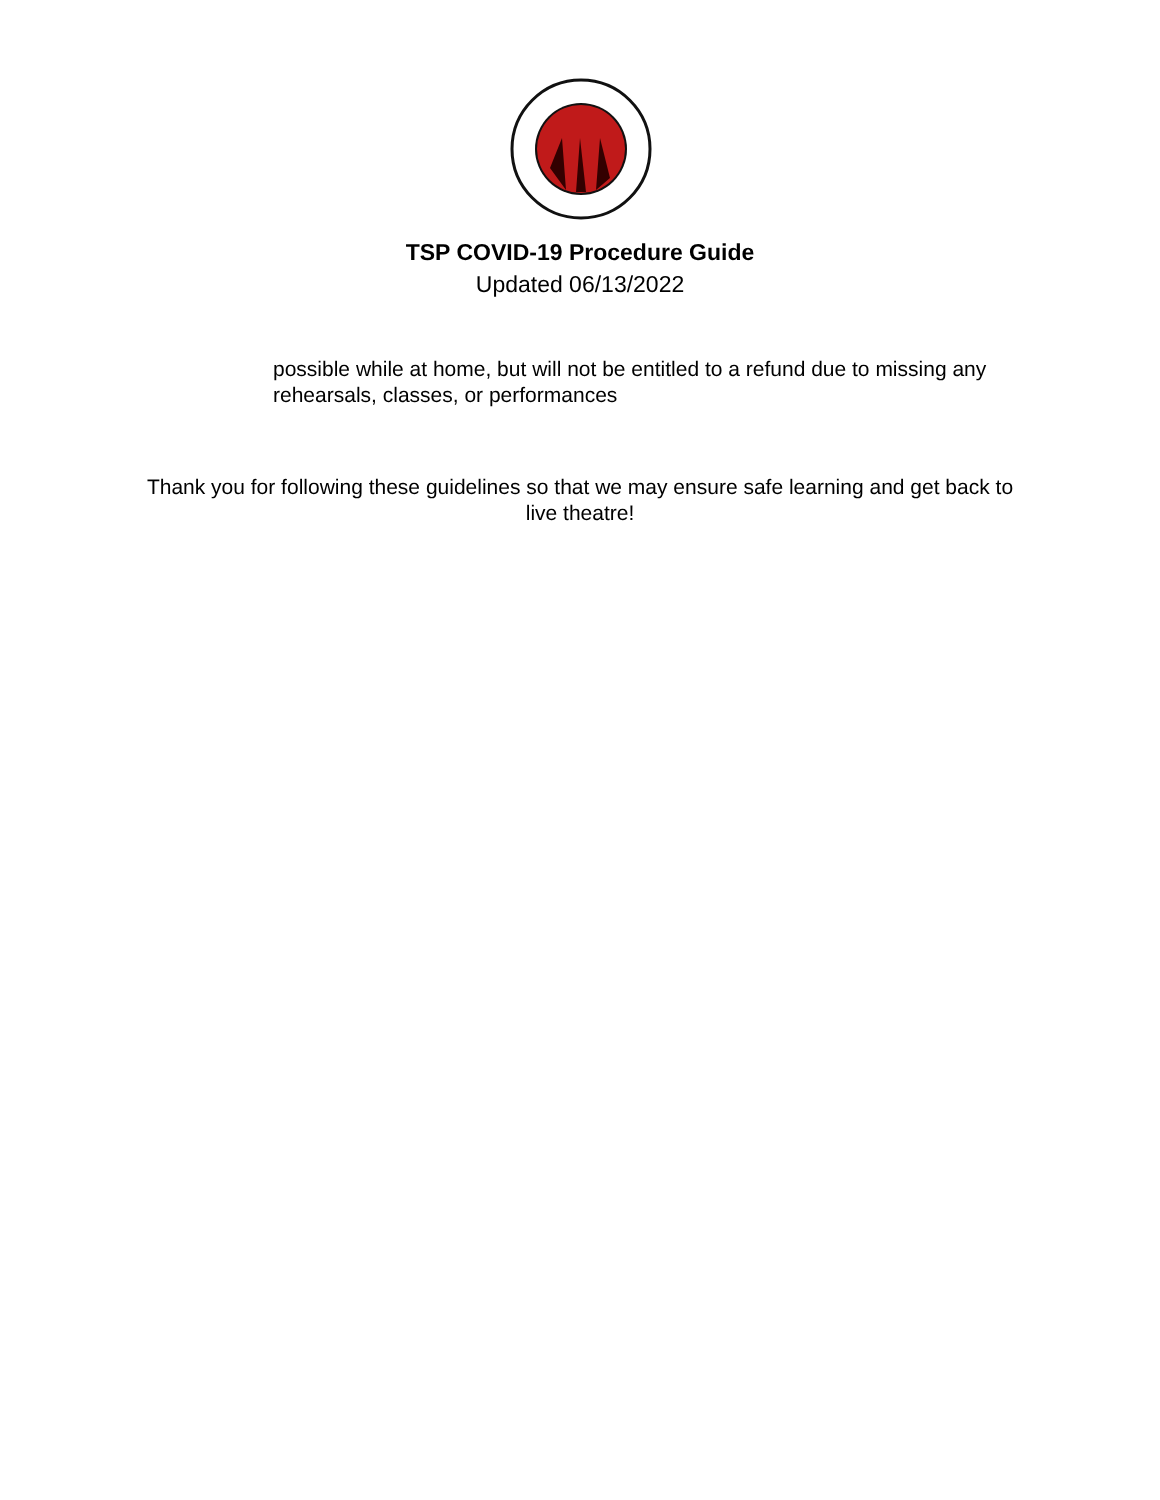TSP COVID-19 Procedure Guide
Updated 06/13/2022
possible while at home, but will not be entitled to a refund due to missing any rehearsals, classes, or performances
Thank you for following these guidelines so that we may ensure safe learning and get back to live theatre!